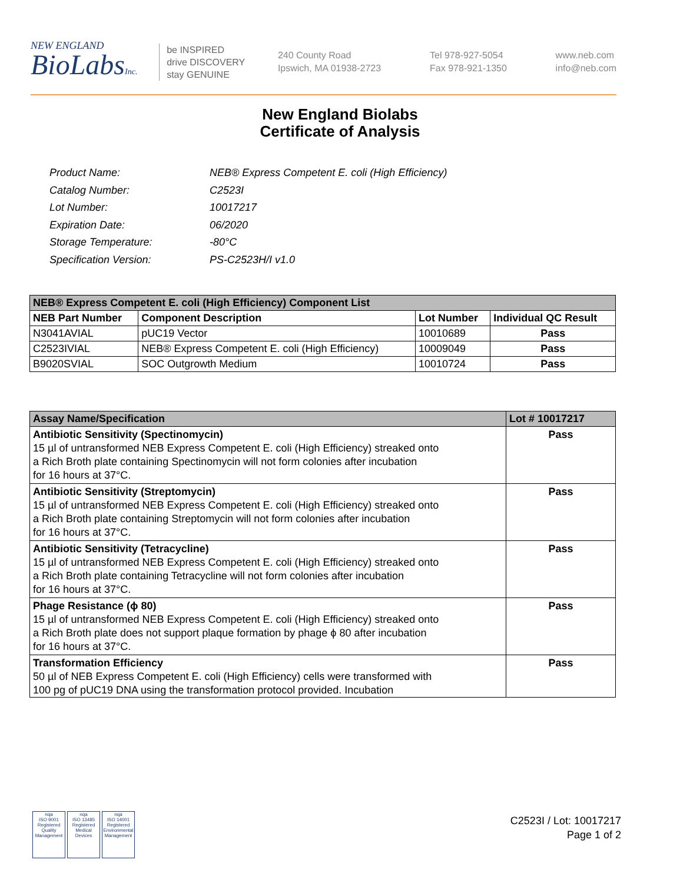NEW ENGLAND
BioLabsInc.
be INSPIRED
drive DISCOVERY
stay GENUINE
240 County Road
Ipswich, MA 01938-2723
Tel 978-927-5054
Fax 978-921-1350
www.neb.com
info@neb.com
New England Biolabs
Certificate of Analysis
| Product Name: | NEB® Express Competent E. coli (High Efficiency) |
| Catalog Number: | C2523I |
| Lot Number: | 10017217 |
| Expiration Date: | 06/2020 |
| Storage Temperature: | -80°C |
| Specification Version: | PS-C2523H/I v1.0 |
| NEB® Express Competent E. coli (High Efficiency) Component List | | | |
| NEB Part Number | Component Description | Lot Number | Individual QC Result |
| N3041AVIAL | pUC19 Vector | 10010689 | Pass |
| C2523IVIAL | NEB® Express Competent E. coli (High Efficiency) | 10009049 | Pass |
| B9020SVIAL | SOC Outgrowth Medium | 10010724 | Pass |
| Assay Name/Specification | Lot # 10017217 |
| --- | --- |
| Antibiotic Sensitivity (Spectinomycin) 15 µl of untransformed NEB Express Competent E. coli (High Efficiency) streaked onto a Rich Broth plate containing Spectinomycin will not form colonies after incubation for 16 hours at 37°C. | Pass |
| Antibiotic Sensitivity (Streptomycin) 15 µl of untransformed NEB Express Competent E. coli (High Efficiency) streaked onto a Rich Broth plate containing Streptomycin will not form colonies after incubation for 16 hours at 37°C. | Pass |
| Antibiotic Sensitivity (Tetracycline) 15 µl of untransformed NEB Express Competent E. coli (High Efficiency) streaked onto a Rich Broth plate containing Tetracycline will not form colonies after incubation for 16 hours at 37°C. | Pass |
| Phage Resistance (ϕ 80) 15 µl of untransformed NEB Express Competent E. coli (High Efficiency) streaked onto a Rich Broth plate does not support plaque formation by phage ϕ 80 after incubation for 16 hours at 37°C. | Pass |
| Transformation Efficiency 50 µl of NEB Express Competent E. coli (High Efficiency) cells were transformed with 100 pg of pUC19 DNA using the transformation protocol provided. Incubation | Pass |
nqa
ISO 9001
Registered
Quality Management
nqa
ISO 13485
Registered
Medical Devices
nqa
ISO 14001
Registered
Environmental Management
C2523I / Lot: 10017217
Page 1 of 2